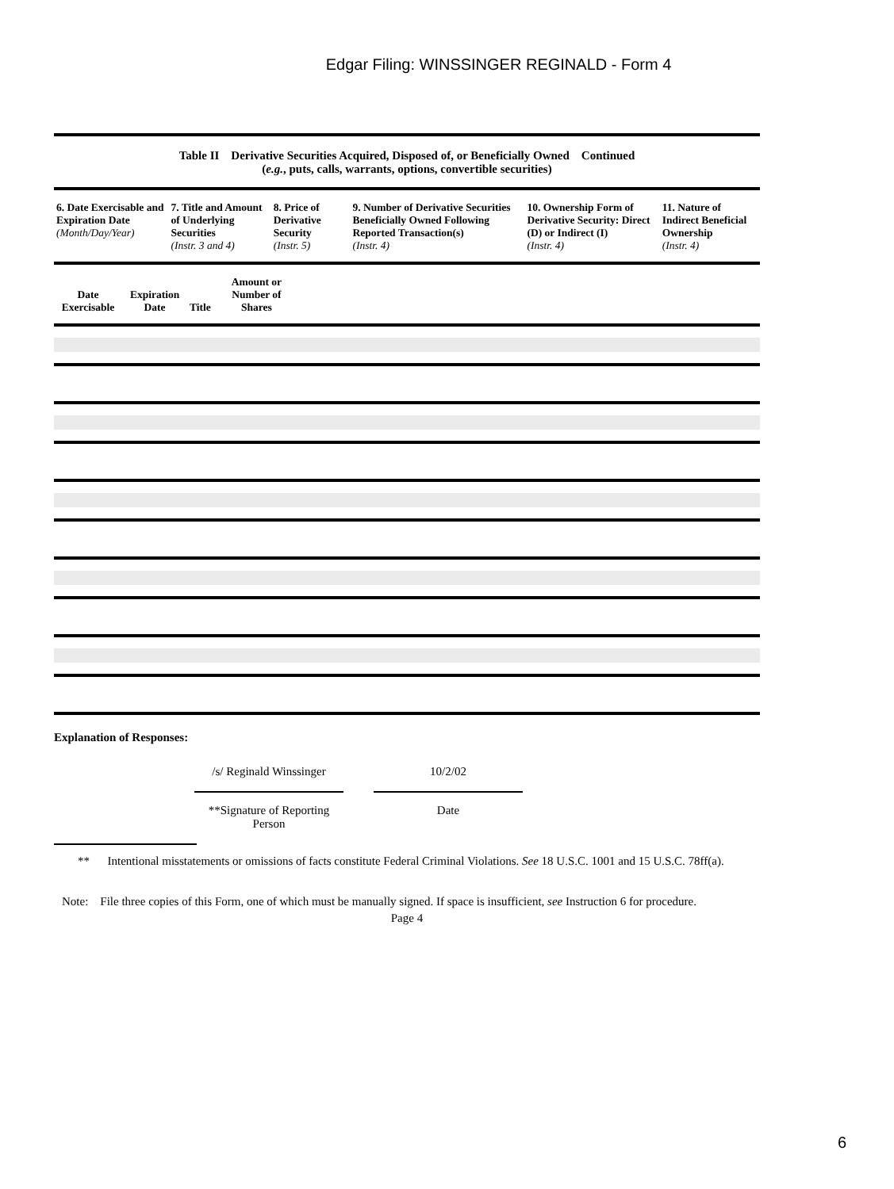Edgar Filing: WINSSINGER REGINALD - Form 4
Table II Derivative Securities Acquired, Disposed of, or Beneficially Owned Continued
(e.g., puts, calls, warrants, options, convertible securities)
| 6. Date Exercisable and Expiration Date (Month/Day/Year) | 7. Title and Amount of Underlying Securities (Instr. 3 and 4) | 8. Price of Derivative Security (Instr. 5) | 9. Number of Derivative Securities Beneficially Owned Following Reported Transaction(s) (Instr. 4) | 10. Ownership Form of Derivative Security: Direct (D) or Indirect (I) (Instr. 4) | 11. Nature of Indirect Beneficial Ownership (Instr. 4) |
| --- | --- | --- | --- | --- | --- |
| Date Exercisable | Expiration Date | Title | Amount or Number of Shares |
| --- | --- | --- | --- |
Explanation of Responses:
/s/ Reginald Winssinger
**Signature of Reporting Person
10/2/02
Date
** Intentional misstatements or omissions of facts constitute Federal Criminal Violations. See 18 U.S.C. 1001 and 15 U.S.C. 78ff(a).
Note: File three copies of this Form, one of which must be manually signed. If space is insufficient, see Instruction 6 for procedure.
Page 4
6